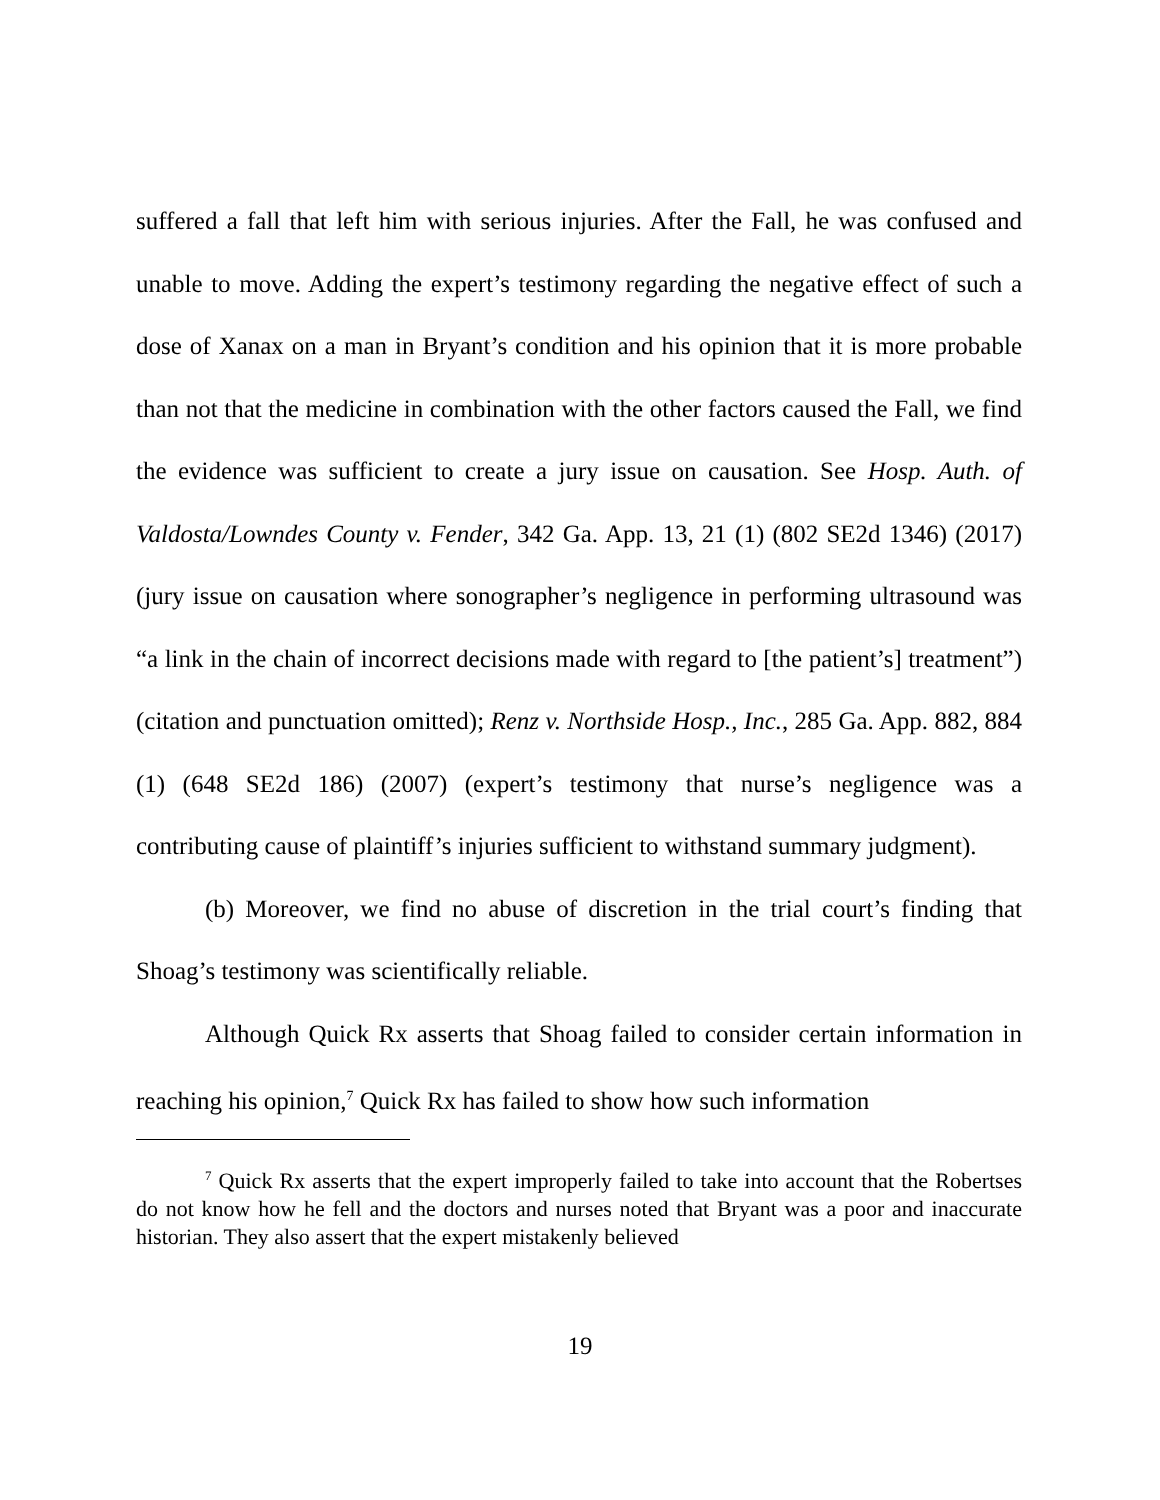suffered a fall that left him with serious injuries. After the Fall, he was confused and unable to move. Adding the expert’s testimony regarding the negative effect of such a dose of Xanax on a man in Bryant’s condition and his opinion that it is more probable than not that the medicine in combination with the other factors caused the Fall, we find the evidence was sufficient to create a jury issue on causation. See Hosp. Auth. of Valdosta/Lowndes County v. Fender, 342 Ga. App. 13, 21 (1) (802 SE2d 1346) (2017) (jury issue on causation where sonographer’s negligence in performing ultrasound was “a link in the chain of incorrect decisions made with regard to [the patient’s] treatment”) (citation and punctuation omitted); Renz v. Northside Hosp., Inc., 285 Ga. App. 882, 884 (1) (648 SE2d 186) (2007) (expert’s testimony that nurse’s negligence was a contributing cause of plaintiff’s injuries sufficient to withstand summary judgment).
(b) Moreover, we find no abuse of discretion in the trial court’s finding that Shoag’s testimony was scientifically reliable.
Although Quick Rx asserts that Shoag failed to consider certain information in reaching his opinion,<sup>7</sup> Quick Rx has failed to show how such information
<sup>7</sup> Quick Rx asserts that the expert improperly failed to take into account that the Robertses do not know how he fell and the doctors and nurses noted that Bryant was a poor and inaccurate historian. They also assert that the expert mistakenly believed
19